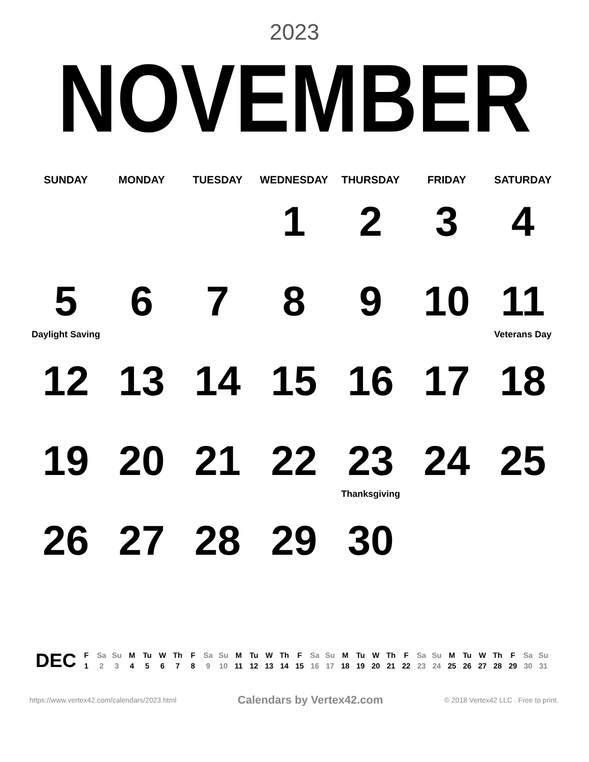2023
NOVEMBER
| SUNDAY | MONDAY | TUESDAY | WEDNESDAY | THURSDAY | FRIDAY | SATURDAY |
| --- | --- | --- | --- | --- | --- | --- |
| | | | 1 | 2 | 3 | 4 |
| 5 Daylight Saving | 6 | 7 | 8 | 9 | 10 | 11 Veterans Day |
| 12 | 13 | 14 | 15 | 16 | 17 | 18 |
| 19 | 20 | 21 | 22 | 23 Thanksgiving | 24 | 25 |
| 26 | 27 | 28 | 29 | 30 | | |
DEC
| F | Sa | Su | M | Tu | W | Th | F | Sa | Su | M | Tu | W | Th | F | Sa | Su | M | Tu | W | Th | F | Sa | Su | M | Tu | W | Th | F | Sa | Su |
| --- | --- | --- | --- | --- | --- | --- | --- | --- | --- | --- | --- | --- | --- | --- | --- | --- | --- | --- | --- | --- | --- | --- | --- | --- | --- | --- | --- | --- | --- | --- |
| 1 | 2 | 3 | 4 | 5 | 6 | 7 | 8 | 9 | 10 | 11 | 12 | 13 | 14 | 15 | 16 | 17 | 18 | 19 | 20 | 21 | 22 | 23 | 24 | 25 | 26 | 27 | 28 | 29 | 30 | 31 |
https://www.vertex42.com/calendars/2023.html Calendars by Vertex42.com © 2018 Vertex42 LLC . Free to print.